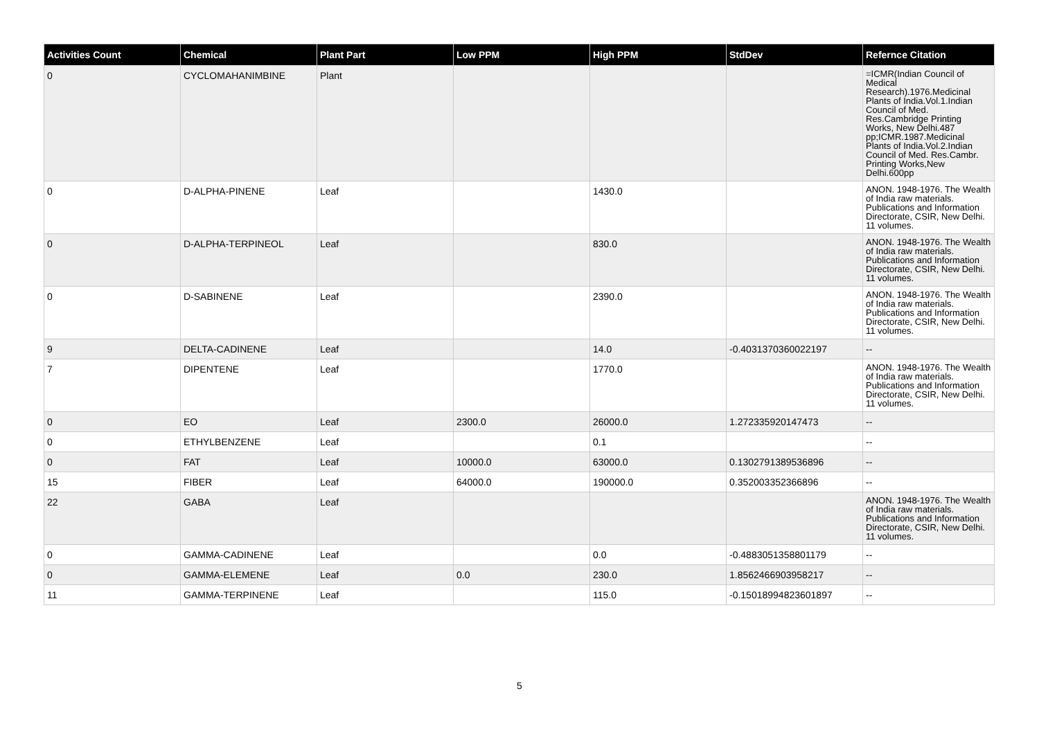| Activities Count | Chemical | Plant Part | Low PPM | High PPM | StdDev | Refernce Citation |
| --- | --- | --- | --- | --- | --- | --- |
| 0 | CYCLOMAHANIMBINE | Plant | | | | =ICMR(Indian Council of Medical Research).1976.Medicinal Plants of India.Vol.1.Indian Council of Med. Res.Cambridge Printing Works, New Delhi.487 pp;ICMR.1987.Medicinal Plants of India.Vol.2.Indian Council of Med. Res.Cambr. Printing Works,New Delhi.600pp |
| 0 | D-ALPHA-PINENE | Leaf | | 1430.0 | | ANON. 1948-1976. The Wealth of India raw materials. Publications and Information Directorate, CSIR, New Delhi. 11 volumes. |
| 0 | D-ALPHA-TERPINEOL | Leaf | | 830.0 | | ANON. 1948-1976. The Wealth of India raw materials. Publications and Information Directorate, CSIR, New Delhi. 11 volumes. |
| 0 | D-SABINENE | Leaf | | 2390.0 | | ANON. 1948-1976. The Wealth of India raw materials. Publications and Information Directorate, CSIR, New Delhi. 11 volumes. |
| 9 | DELTA-CADINENE | Leaf | | 14.0 | -0.4031370360022197 | -- |
| 7 | DIPENTENE | Leaf | | 1770.0 | | ANON. 1948-1976. The Wealth of India raw materials. Publications and Information Directorate, CSIR, New Delhi. 11 volumes. |
| 0 | EO | Leaf | 2300.0 | 26000.0 | 1.272335920147473 | -- |
| 0 | ETHYLBENZENE | Leaf | | 0.1 | | -- |
| 0 | FAT | Leaf | 10000.0 | 63000.0 | 0.1302791389536896 | -- |
| 15 | FIBER | Leaf | 64000.0 | 190000.0 | 0.352003352366896 | -- |
| 22 | GABA | Leaf | | | | ANON. 1948-1976. The Wealth of India raw materials. Publications and Information Directorate, CSIR, New Delhi. 11 volumes. |
| 0 | GAMMA-CADINENE | Leaf | | 0.0 | -0.4883051358801179 | -- |
| 0 | GAMMA-ELEMENE | Leaf | 0.0 | 230.0 | 1.8562466903958217 | -- |
| 11 | GAMMA-TERPINENE | Leaf | | 115.0 | -0.15018994823601897 | -- |
5